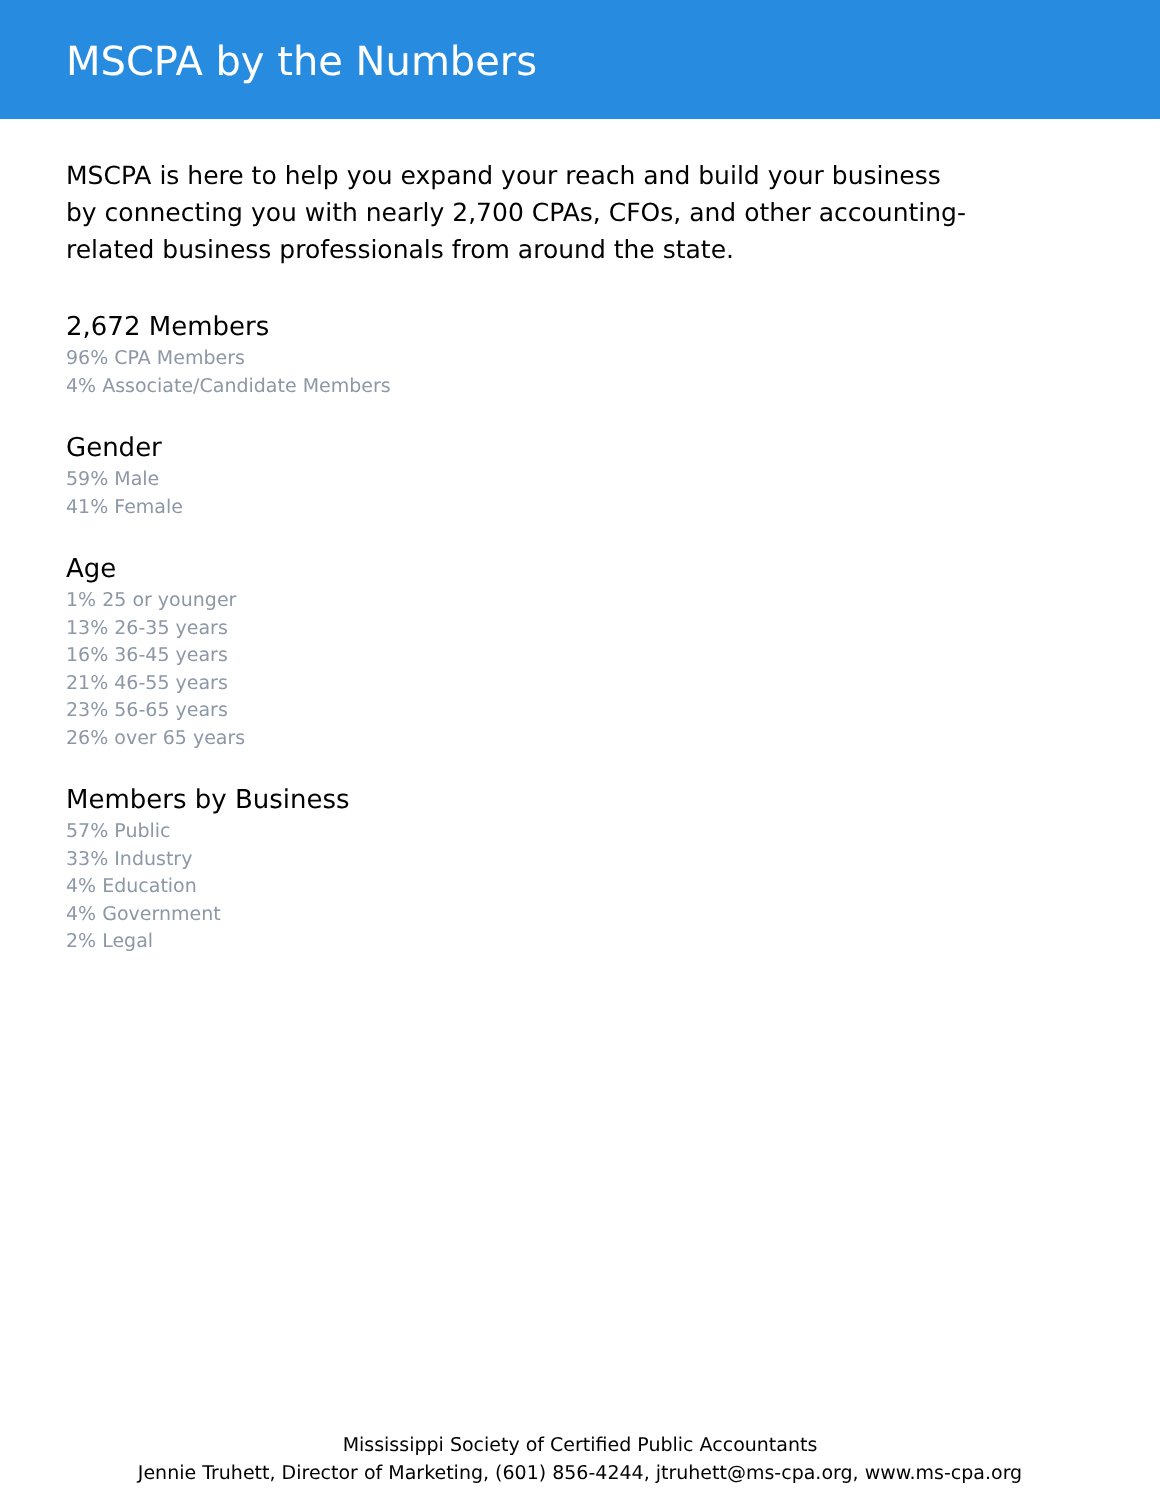MSCPA by the Numbers
MSCPA is here to help you expand your reach and build your business by connecting you with nearly 2,700 CPAs, CFOs, and other accounting-related business professionals from around the state.
2,672 Members
96% CPA Members
4% Associate/Candidate Members
Gender
59% Male
41% Female
Age
1% 25 or younger
13% 26-35 years
16% 36-45 years
21% 46-55 years
23% 56-65 years
26% over 65 years
Members by Business
57% Public
33% Industry
4% Education
4% Government
2% Legal
Mississippi Society of Certified Public Accountants
Jennie Truhett, Director of Marketing, (601) 856-4244, jtruhett@ms-cpa.org, www.ms-cpa.org